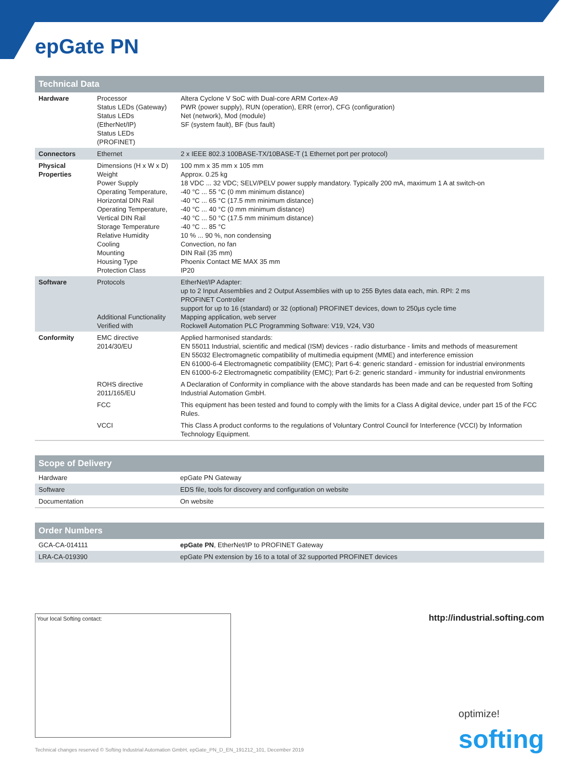epGate PN
| Technical Data | | |
| --- | --- | --- |
| Hardware | Processor Status LEDs (Gateway) Status LEDs (EtherNet/IP) Status LEDs (PROFINET) | Altera Cyclone V SoC with Dual-core ARM Cortex-A9 PWR (power supply), RUN (operation), ERR (error), CFG (configuration) Net (network), Mod (module) SF (system fault), BF (bus fault) |
| Connectors | Ethernet | 2 x IEEE 802.3 100BASE-TX/10BASE-T (1 Ethernet port per protocol) |
| Physical Properties | Dimensions (H x W x D) Weight Power Supply Operating Temperature, Horizontal DIN Rail Operating Temperature, Vertical DIN Rail Storage Temperature Relative Humidity Cooling Mounting Housing Type Protection Class | 100 mm x 35 mm x 105 mm Approx. 0.25 kg 18 VDC ... 32 VDC; SELV/PELV power supply mandatory. Typically 200 mA, maximum 1 A at switch-on -40 °C ... 55 °C (0 mm minimum distance) -40 °C ... 65 °C (17.5 mm minimum distance) -40 °C ... 40 °C (0 mm minimum distance) -40 °C ... 50 °C (17.5 mm minimum distance) -40 °C ... 85 °C 10 % ... 90 %, non condensing Convection, no fan DIN Rail (35 mm) Phoenix Contact ME MAX 35 mm IP20 |
| Software | Protocols Additional Functionality Verified with | EtherNet/IP Adapter: up to 2 Input Assemblies and 2 Output Assemblies with up to 255 Bytes data each, min. RPI: 2 ms PROFINET Controller support for up to 16 (standard) or 32 (optional) PROFINET devices, down to 250µs cycle time Mapping application, web server Rockwell Automation PLC Programming Software: V19, V24, V30 |
| Conformity | EMC directive 2014/30/EU | Applied harmonised standards: EN 55011 Industrial, scientific and medical (ISM) devices - radio disturbance - limits and methods of measurement EN 55032 Electromagnetic compatibility of multimedia equipment (MME) and interference emission EN 61000-6-4 Electromagnetic compatibility (EMC); Part 6-4: generic standard - emission for industrial environments EN 61000-6-2 Electromagnetic compatibility (EMC); Part 6-2: generic standard - immunity for industrial environments |
| | ROHS directive 2011/165/EU | A Declaration of Conformity in compliance with the above standards has been made and can be requested from Softing Industrial Automation GmbH. |
| | FCC | This equipment has been tested and found to comply with the limits for a Class A digital device, under part 15 of the FCC Rules. |
| | VCCI | This Class A product conforms to the regulations of Voluntary Control Council for Interference (VCCI) by Information Technology Equipment. |
| Scope of Delivery | |
| --- | --- |
| Hardware | epGate PN Gateway |
| Software | EDS file, tools for discovery and configuration on website |
| Documentation | On website |
| Order Numbers | |
| --- | --- |
| GCA-CA-014111 | epGate PN , EtherNet/IP to PROFINET Gateway |
| LRA-CA-019390 | epGate PN extension by 16 to a total of 32 supported PROFINET devices |
Your local Softing contact: http://industrial.softing.com
optimize!
softing
Technical changes reserved © Softing Industrial Automation GmbH, epGate_PN_D_EN_191212_101, December 2019